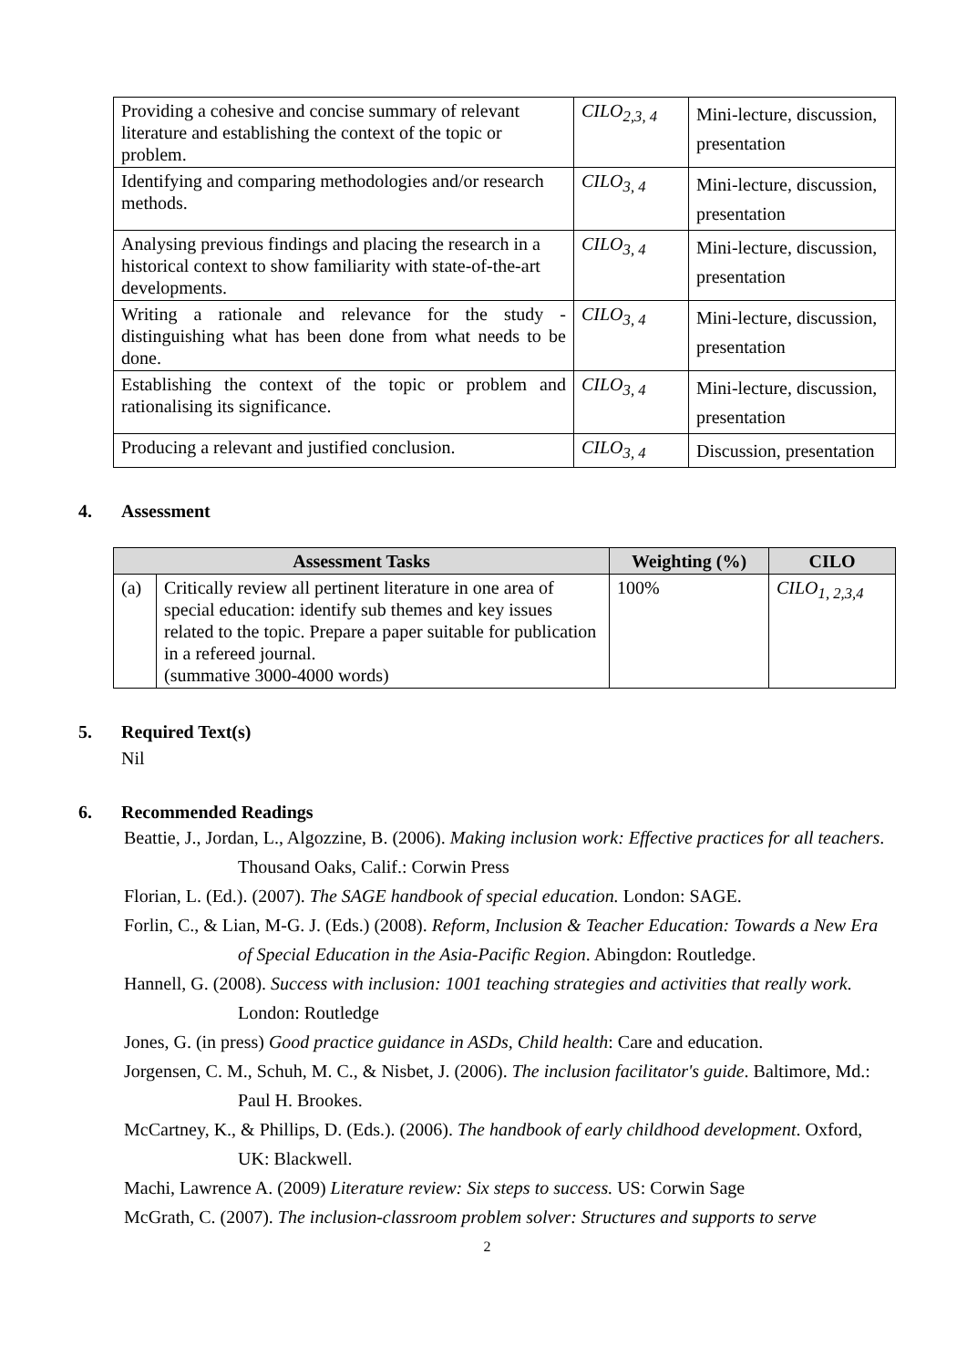| Providing a cohesive and concise summary of relevant literature and establishing the context of the topic or problem. | CILO<sub>2,3, 4</sub> | Mini-lecture, discussion, presentation |
| Identifying and comparing methodologies and/or research methods. | CILO<sub>3, 4</sub> | Mini-lecture, discussion, presentation |
| Analysing previous findings and placing the research in a historical context to show familiarity with state-of-the-art developments. | CILO<sub>3, 4</sub> | Mini-lecture, discussion, presentation |
| Writing a rationale and relevance for the study - distinguishing what has been done from what needs to be done. | CILO<sub>3, 4</sub> | Mini-lecture, discussion, presentation |
| Establishing the context of the topic or problem and rationalising its significance. | CILO<sub>3, 4</sub> | Mini-lecture, discussion, presentation |
| Producing a relevant and justified conclusion. | CILO<sub>3, 4</sub> | Discussion, presentation |
4. Assessment
| Assessment Tasks | | Weighting (%) | CILO |
| --- | --- | --- | --- |
| (a) | Critically review all pertinent literature in one area of special education: identify sub themes and key issues related to the topic. Prepare a paper suitable for publication in a refereed journal. (summative 3000-4000 words) | 100% | CILO<sub>1, 2,3,4</sub> |
5. Required Text(s)
Nil
6. Recommended Readings
Beattie, J., Jordan, L., Algozzine, B. (2006). Making inclusion work: Effective practices for all teachers. Thousand Oaks, Calif.: Corwin Press
Florian, L. (Ed.). (2007). The SAGE handbook of special education. London: SAGE.
Forlin, C., & Lian, M-G. J. (Eds.) (2008). Reform, Inclusion & Teacher Education: Towards a New Era of Special Education in the Asia-Pacific Region. Abingdon: Routledge.
Hannell, G. (2008). Success with inclusion: 1001 teaching strategies and activities that really work. London: Routledge
Jones, G. (in press) Good practice guidance in ASDs, Child health: Care and education.
Jorgensen, C. M., Schuh, M. C., & Nisbet, J. (2006). The inclusion facilitator's guide. Baltimore, Md.: Paul H. Brookes.
McCartney, K., & Phillips, D. (Eds.). (2006). The handbook of early childhood development. Oxford, UK: Blackwell.
Machi, Lawrence A. (2009) Literature review: Six steps to success. US: Corwin Sage
McGrath, C. (2007). The inclusion-classroom problem solver: Structures and supports to serve
2